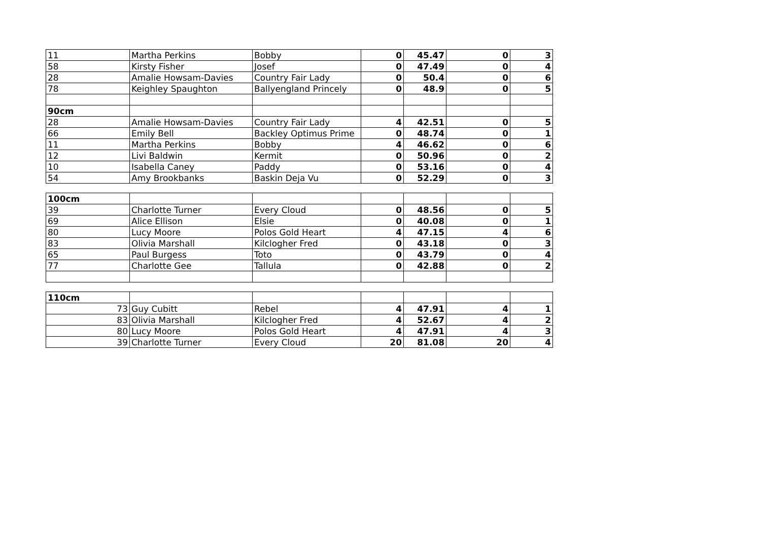| 11 | Martha Perkins | Bobby | 0 | 45.47 | 0 | 3 |
| 58 | Kirsty Fisher | Josef | 0 | 47.49 | 0 | 4 |
| 28 | Amalie Howsam-Davies | Country Fair Lady | 0 | 50.4 | 0 | 6 |
| 78 | Keighley Spaughton | Ballyengland Princely | 0 | 48.9 | 0 | 5 |
| 90cm | | | | | | |
| 28 | Amalie Howsam-Davies | Country Fair Lady | 4 | 42.51 | 0 | 5 |
| 66 | Emily Bell | Backley Optimus Prime | 0 | 48.74 | 0 | 1 |
| 11 | Martha Perkins | Bobby | 4 | 46.62 | 0 | 6 |
| 12 | Livi Baldwin | Kermit | 0 | 50.96 | 0 | 2 |
| 10 | Isabella Caney | Paddy | 0 | 53.16 | 0 | 4 |
| 54 | Amy Brookbanks | Baskin Deja Vu | 0 | 52.29 | 0 | 3 |
| 100cm | | | | | | |
| 39 | Charlotte Turner | Every Cloud | 0 | 48.56 | 0 | 5 |
| 69 | Alice Ellison | Elsie | 0 | 40.08 | 0 | 1 |
| 80 | Lucy Moore | Polos Gold Heart | 4 | 47.15 | 4 | 6 |
| 83 | Olivia Marshall | Kilclogher Fred | 0 | 43.18 | 0 | 3 |
| 65 | Paul Burgess | Toto | 0 | 43.79 | 0 | 4 |
| 77 | Charlotte Gee | Tallula | 0 | 42.88 | 0 | 2 |
| 110cm | | | | | | |
| 73 | Guy Cubitt | Rebel | 4 | 47.91 | 4 | 1 |
| 83 | Olivia Marshall | Kilclogher Fred | 4 | 52.67 | 4 | 2 |
| 80 | Lucy Moore | Polos Gold Heart | 4 | 47.91 | 4 | 3 |
| 39 | Charlotte Turner | Every Cloud | 20 | 81.08 | 20 | 4 |